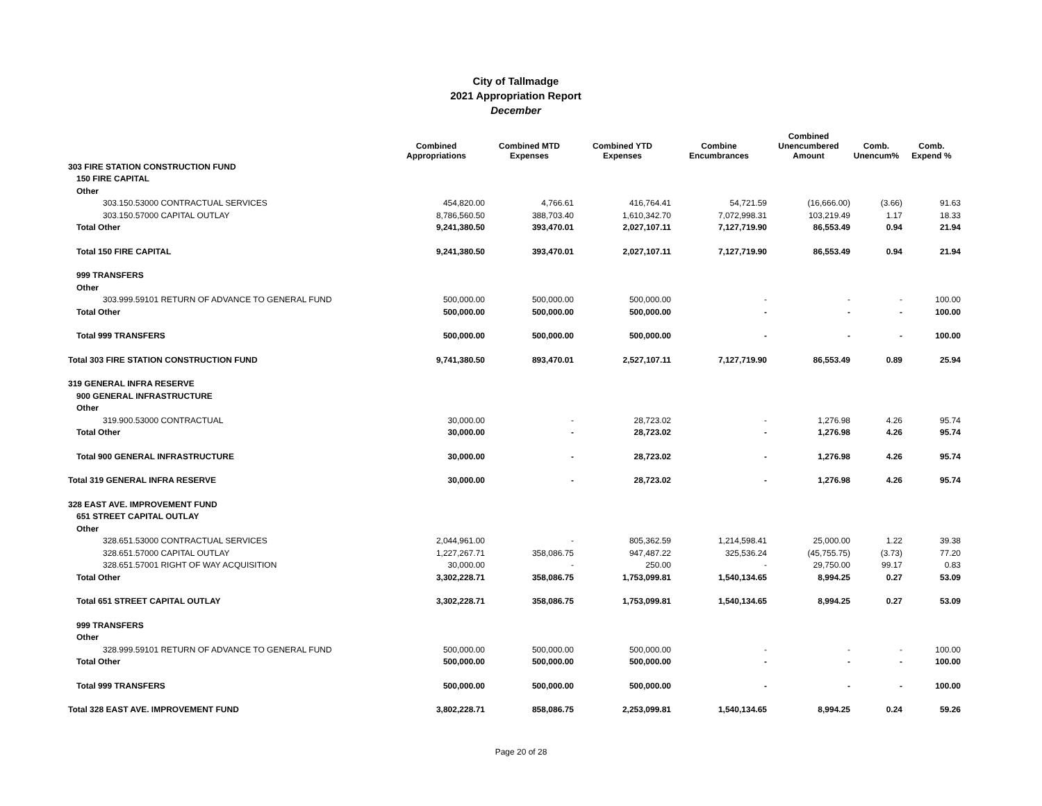City of Tallmadge
2021 Appropriation Report
December
| | Combined Appropriations | Combined MTD Expenses | Combined YTD Expenses | Combine Encumbrances | Combined Unencumbered Amount | Comb. Unencum% | Comb. Expend % |
| --- | --- | --- | --- | --- | --- | --- | --- |
| 303 FIRE STATION CONSTRUCTION FUND | | | | | | | |
| 150 FIRE CAPITAL | | | | | | | |
| Other | | | | | | | |
| 303.150.53000 CONTRACTUAL SERVICES | 454,820.00 | 4,766.61 | 416,764.41 | 54,721.59 | (16,666.00) | (3.66) | 91.63 |
| 303.150.57000 CAPITAL OUTLAY | 8,786,560.50 | 388,703.40 | 1,610,342.70 | 7,072,998.31 | 103,219.49 | 1.17 | 18.33 |
| Total Other | 9,241,380.50 | 393,470.01 | 2,027,107.11 | 7,127,719.90 | 86,553.49 | 0.94 | 21.94 |
| Total 150 FIRE CAPITAL | 9,241,380.50 | 393,470.01 | 2,027,107.11 | 7,127,719.90 | 86,553.49 | 0.94 | 21.94 |
| 999 TRANSFERS | | | | | | | |
| Other | | | | | | | |
| 303.999.59101 RETURN OF ADVANCE TO GENERAL FUND | 500,000.00 | 500,000.00 | 500,000.00 | - | - | - | 100.00 |
| Total Other | 500,000.00 | 500,000.00 | 500,000.00 | - | - | - | 100.00 |
| Total 999 TRANSFERS | 500,000.00 | 500,000.00 | 500,000.00 | - | - | - | 100.00 |
| Total 303 FIRE STATION CONSTRUCTION FUND | 9,741,380.50 | 893,470.01 | 2,527,107.11 | 7,127,719.90 | 86,553.49 | 0.89 | 25.94 |
| 319 GENERAL INFRA RESERVE | | | | | | | |
| 900 GENERAL INFRASTRUCTURE | | | | | | | |
| Other | | | | | | | |
| 319.900.53000 CONTRACTUAL | 30,000.00 | - | 28,723.02 | - | 1,276.98 | 4.26 | 95.74 |
| Total Other | 30,000.00 | - | 28,723.02 | - | 1,276.98 | 4.26 | 95.74 |
| Total 900 GENERAL INFRASTRUCTURE | 30,000.00 | - | 28,723.02 | - | 1,276.98 | 4.26 | 95.74 |
| Total 319 GENERAL INFRA RESERVE | 30,000.00 | - | 28,723.02 | - | 1,276.98 | 4.26 | 95.74 |
| 328 EAST AVE. IMPROVEMENT FUND | | | | | | | |
| 651 STREET CAPITAL OUTLAY | | | | | | | |
| Other | | | | | | | |
| 328.651.53000 CONTRACTUAL SERVICES | 2,044,961.00 | - | 805,362.59 | 1,214,598.41 | 25,000.00 | 1.22 | 39.38 |
| 328.651.57000 CAPITAL OUTLAY | 1,227,267.71 | 358,086.75 | 947,487.22 | 325,536.24 | (45,755.75) | (3.73) | 77.20 |
| 328.651.57001 RIGHT OF WAY ACQUISITION | 30,000.00 | - | 250.00 | - | 29,750.00 | 99.17 | 0.83 |
| Total Other | 3,302,228.71 | 358,086.75 | 1,753,099.81 | 1,540,134.65 | 8,994.25 | 0.27 | 53.09 |
| Total 651 STREET CAPITAL OUTLAY | 3,302,228.71 | 358,086.75 | 1,753,099.81 | 1,540,134.65 | 8,994.25 | 0.27 | 53.09 |
| 999 TRANSFERS | | | | | | | |
| Other | | | | | | | |
| 328.999.59101 RETURN OF ADVANCE TO GENERAL FUND | 500,000.00 | 500,000.00 | 500,000.00 | - | - | - | 100.00 |
| Total Other | 500,000.00 | 500,000.00 | 500,000.00 | - | - | - | 100.00 |
| Total 999 TRANSFERS | 500,000.00 | 500,000.00 | 500,000.00 | - | - | - | 100.00 |
| Total 328 EAST AVE. IMPROVEMENT FUND | 3,802,228.71 | 858,086.75 | 2,253,099.81 | 1,540,134.65 | 8,994.25 | 0.24 | 59.26 |
Page 20 of 28